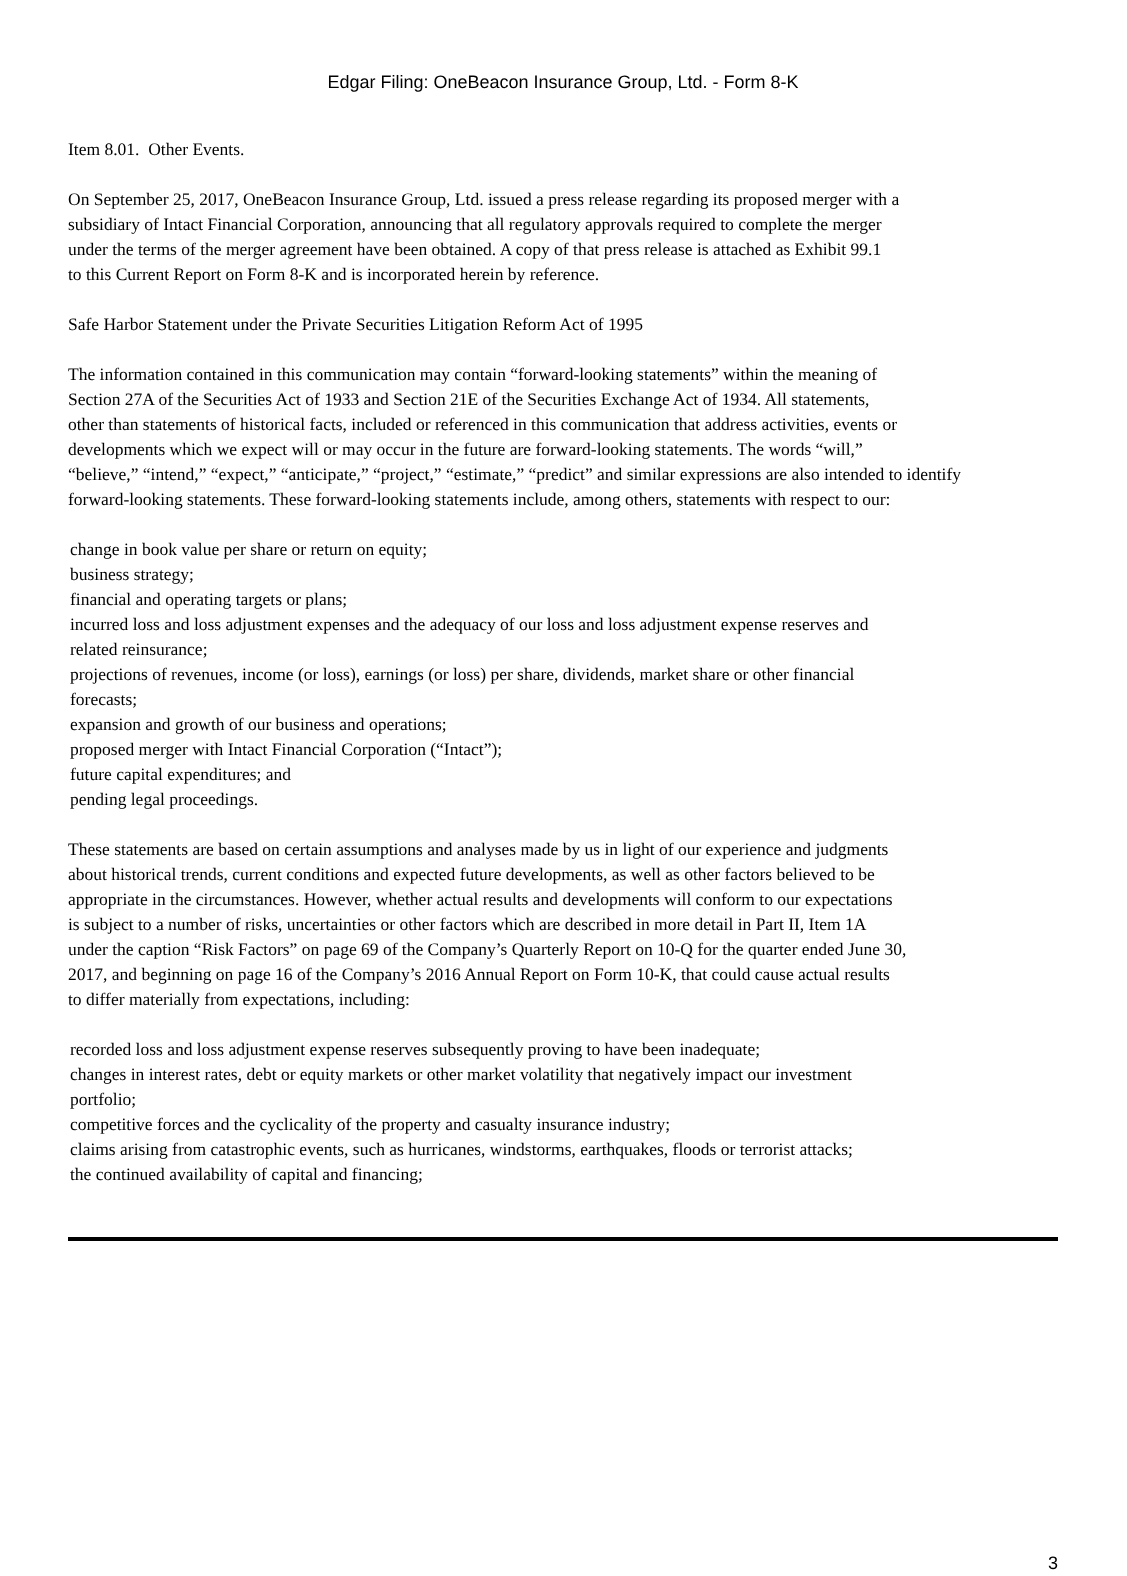Edgar Filing: OneBeacon Insurance Group, Ltd. - Form 8-K
Item 8.01. Other Events.
On September 25, 2017, OneBeacon Insurance Group, Ltd. issued a press release regarding its proposed merger with a
subsidiary of Intact Financial Corporation, announcing that all regulatory approvals required to complete the merger
under the terms of the merger agreement have been obtained. A copy of that press release is attached as Exhibit 99.1
to this Current Report on Form 8-K and is incorporated herein by reference.
Safe Harbor Statement under the Private Securities Litigation Reform Act of 1995
The information contained in this communication may contain “forward-looking statements” within the meaning of
Section 27A of the Securities Act of 1933 and Section 21E of the Securities Exchange Act of 1934. All statements,
other than statements of historical facts, included or referenced in this communication that address activities, events or
developments which we expect will or may occur in the future are forward-looking statements. The words “will,”
“believe,” “intend,” “expect,” “anticipate,” “project,” “estimate,” “predict” and similar expressions are also intended to identify
forward-looking statements. These forward-looking statements include, among others, statements with respect to our:
change in book value per share or return on equity;
business strategy;
financial and operating targets or plans;
incurred loss and loss adjustment expenses and the adequacy of our loss and loss adjustment expense reserves and
related reinsurance;
projections of revenues, income (or loss), earnings (or loss) per share, dividends, market share or other financial
forecasts;
expansion and growth of our business and operations;
proposed merger with Intact Financial Corporation (“Intact”);
future capital expenditures; and
pending legal proceedings.
These statements are based on certain assumptions and analyses made by us in light of our experience and judgments
about historical trends, current conditions and expected future developments, as well as other factors believed to be
appropriate in the circumstances. However, whether actual results and developments will conform to our expectations
is subject to a number of risks, uncertainties or other factors which are described in more detail in Part II, Item 1A
under the caption “Risk Factors” on page 69 of the Company’s Quarterly Report on 10-Q for the quarter ended June 30,
2017, and beginning on page 16 of the Company’s 2016 Annual Report on Form 10-K, that could cause actual results
to differ materially from expectations, including:
recorded loss and loss adjustment expense reserves subsequently proving to have been inadequate;
changes in interest rates, debt or equity markets or other market volatility that negatively impact our investment
portfolio;
competitive forces and the cyclicality of the property and casualty insurance industry;
claims arising from catastrophic events, such as hurricanes, windstorms, earthquakes, floods or terrorist attacks;
the continued availability of capital and financing;
3